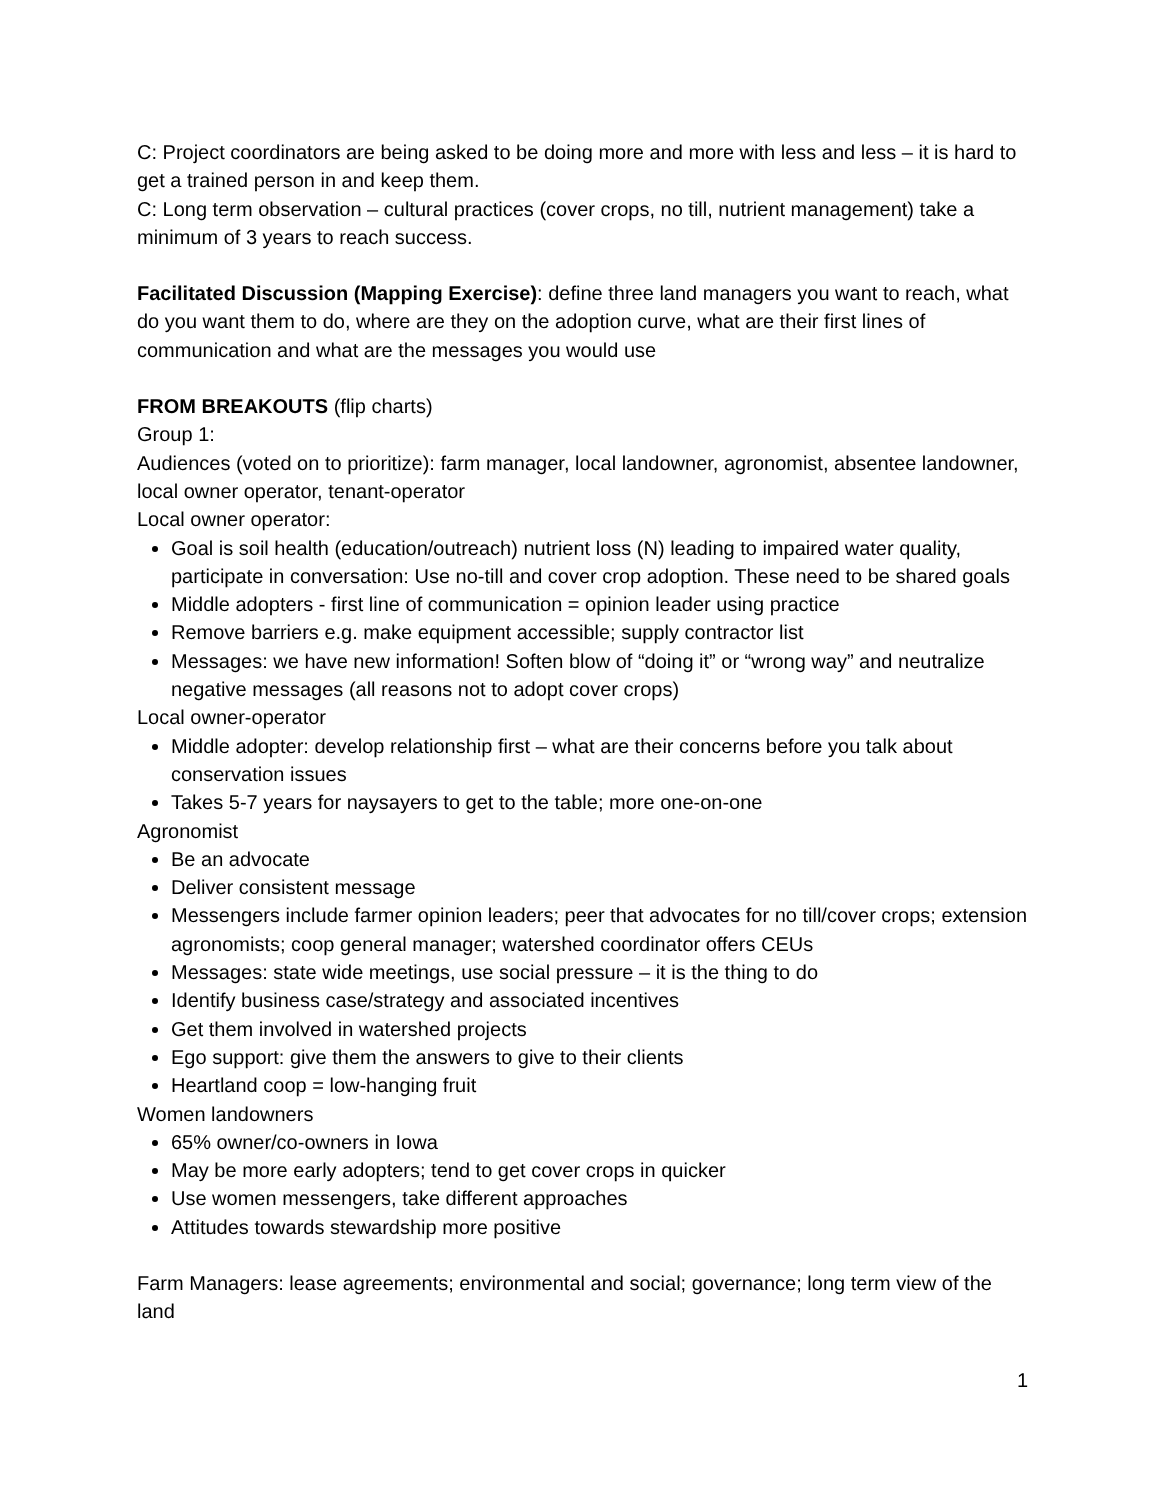C: Project coordinators are being asked to be doing more and more with less and less – it is hard to get a trained person in and keep them.
C: Long term observation – cultural practices (cover crops, no till, nutrient management) take a minimum of 3 years to reach success.
Facilitated Discussion (Mapping Exercise): define three land managers you want to reach, what do you want them to do, where are they on the adoption curve, what are their first lines of communication and what are the messages you would use
FROM BREAKOUTS (flip charts)
Group 1:
Audiences (voted on to prioritize): farm manager, local landowner, agronomist, absentee landowner, local owner operator, tenant-operator
Local owner operator:
Goal is soil health (education/outreach) nutrient loss (N) leading to impaired water quality, participate in conversation: Use no-till and cover crop adoption. These need to be shared goals
Middle adopters - first line of communication = opinion leader using practice
Remove barriers e.g. make equipment accessible; supply contractor list
Messages: we have new information! Soften blow of “doing it” or “wrong way” and neutralize negative messages (all reasons not to adopt cover crops)
Local owner-operator
Middle adopter: develop relationship first – what are their concerns before you talk about conservation issues
Takes 5-7 years for naysayers to get to the table; more one-on-one
Agronomist
Be an advocate
Deliver consistent message
Messengers include farmer opinion leaders; peer that advocates for no till/cover crops; extension agronomists; coop general manager; watershed coordinator offers CEUs
Messages: state wide meetings, use social pressure – it is the thing to do
Identify business case/strategy and associated incentives
Get them involved in watershed projects
Ego support: give them the answers to give to their clients
Heartland coop = low-hanging fruit
Women landowners
65% owner/co-owners in Iowa
May be more early adopters; tend to get cover crops in quicker
Use women messengers, take different approaches
Attitudes towards stewardship more positive
Farm Managers: lease agreements; environmental and social; governance; long term view of the land
1